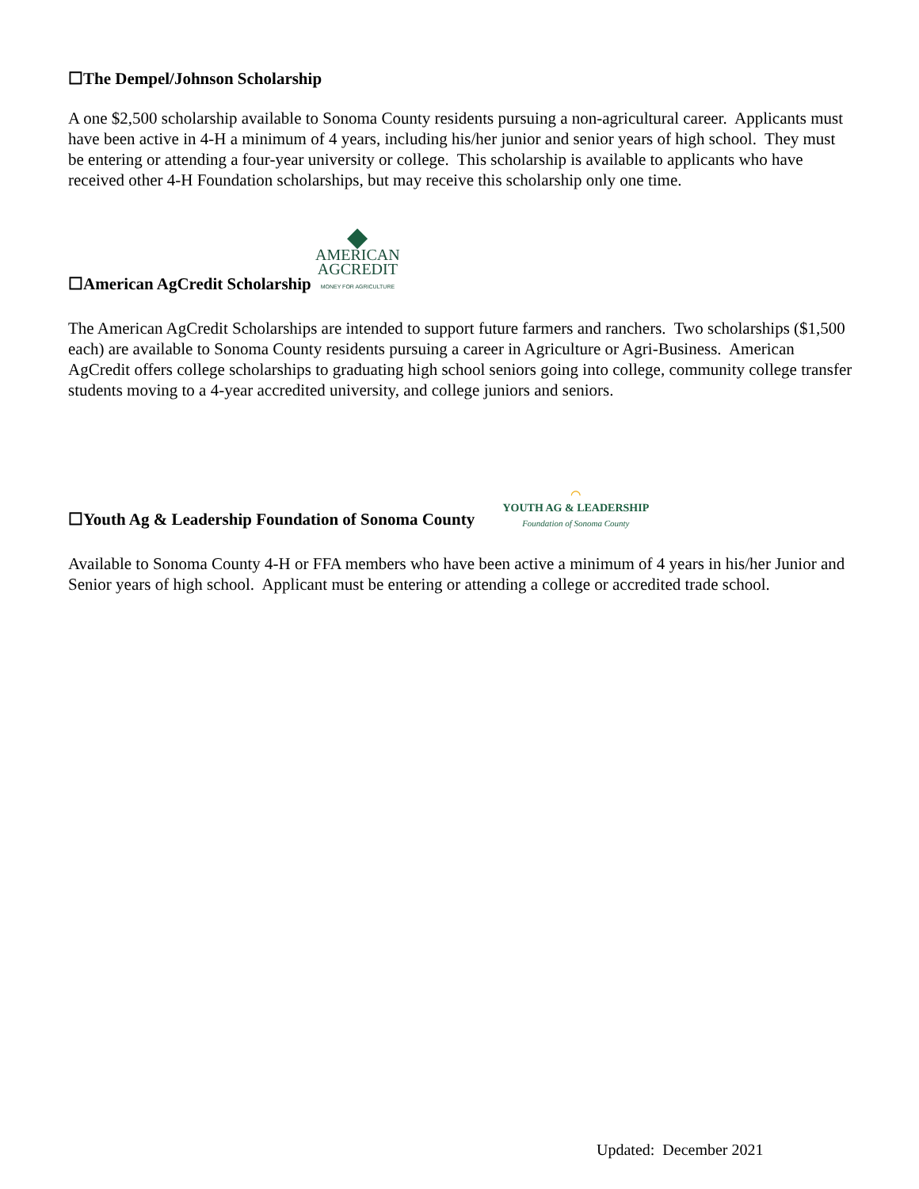☐The Dempel/Johnson Scholarship
A one $2,500 scholarship available to Sonoma County residents pursuing a non-agricultural career. Applicants must have been active in 4-H a minimum of 4 years, including his/her junior and senior years of high school. They must be entering or attending a four-year university or college. This scholarship is available to applicants who have received other 4-H Foundation scholarships, but may receive this scholarship only one time.
☐American AgCredit Scholarship
◆
AMERICAN
AGCREDIT
MONEY FOR AGRICULTURE
The American AgCredit Scholarships are intended to support future farmers and ranchers. Two scholarships ($1,500 each) are available to Sonoma County residents pursuing a career in Agriculture or Agri-Business. American AgCredit offers college scholarships to graduating high school seniors going into college, community college transfer students moving to a 4-year accredited university, and college juniors and seniors.
☐Youth Ag & Leadership Foundation of Sonoma County
⌒
YOUTH AG & LEADERSHIP
Foundation of Sonoma County
Available to Sonoma County 4-H or FFA members who have been active a minimum of 4 years in his/her Junior and Senior years of high school. Applicant must be entering or attending a college or accredited trade school.
Updated: December 2021